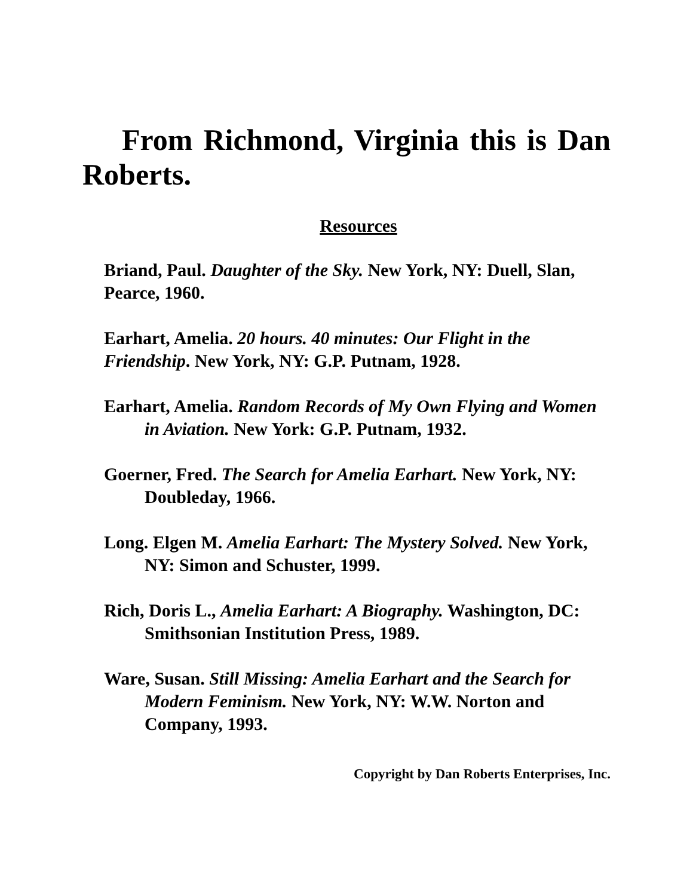From Richmond, Virginia this is Dan Roberts.
Resources
Briand, Paul. Daughter of the Sky. New York, NY: Duell, Slan, Pearce, 1960.
Earhart, Amelia. 20 hours. 40 minutes: Our Flight in the Friendship. New York, NY: G.P. Putnam, 1928.
Earhart, Amelia. Random Records of My Own Flying and Women in Aviation. New York: G.P. Putnam, 1932.
Goerner, Fred. The Search for Amelia Earhart. New York, NY: Doubleday, 1966.
Long. Elgen M. Amelia Earhart: The Mystery Solved. New York, NY: Simon and Schuster, 1999.
Rich, Doris L., Amelia Earhart: A Biography. Washington, DC: Smithsonian Institution Press, 1989.
Ware, Susan. Still Missing: Amelia Earhart and the Search for Modern Feminism. New York, NY: W.W. Norton and Company, 1993.
Copyright by Dan Roberts Enterprises, Inc.